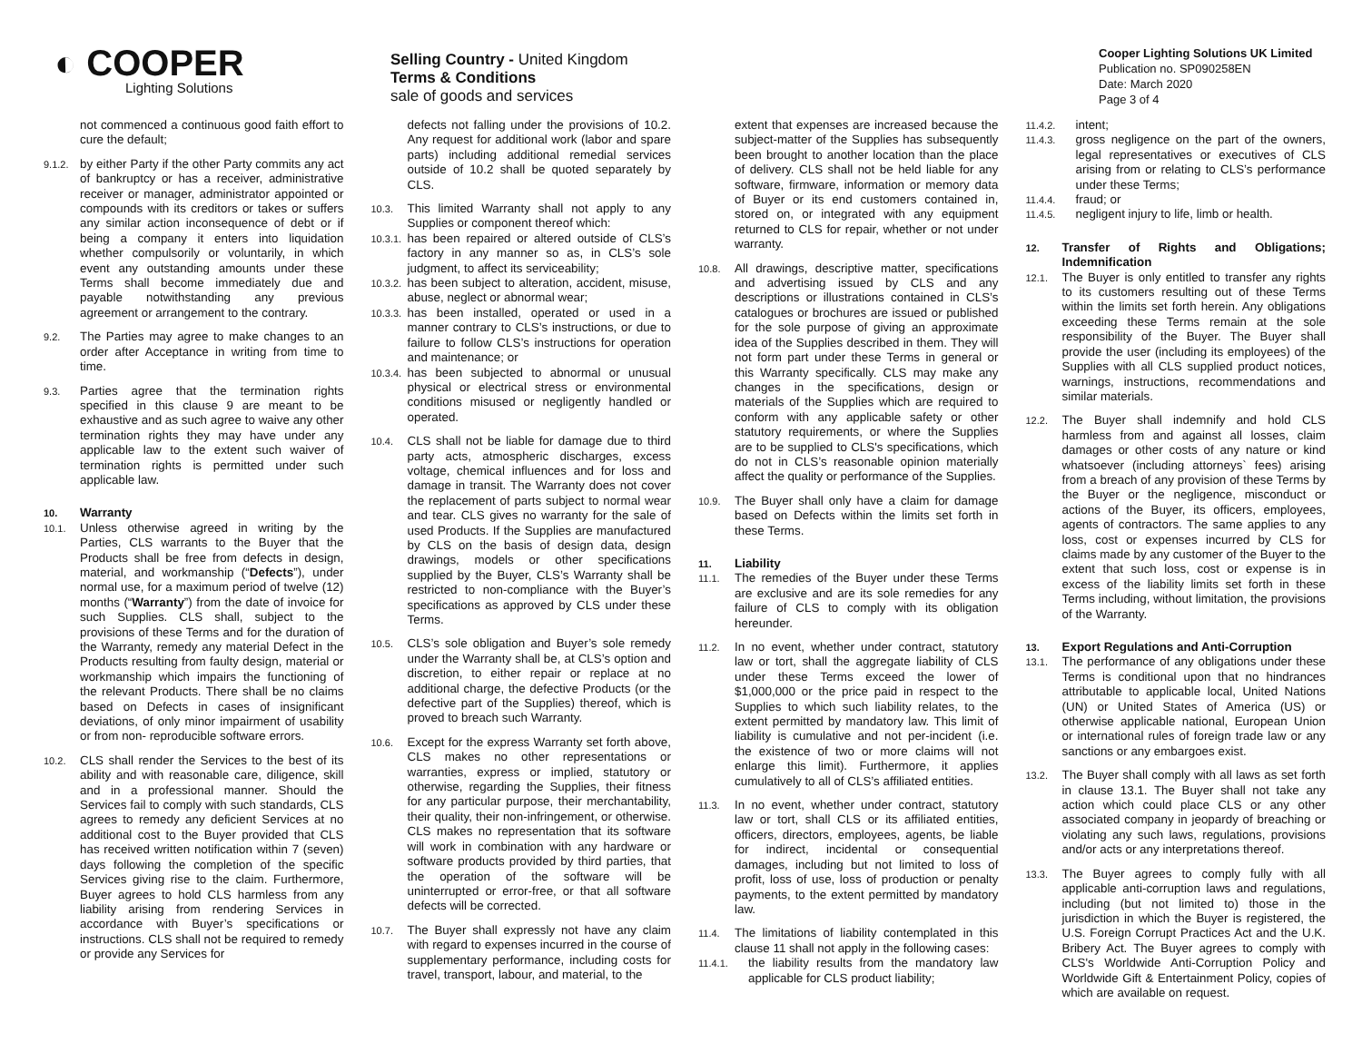◐ COOPER
Lighting Solutions
Selling Country - United Kingdom
Terms & Conditions
sale of goods and services
Cooper Lighting Solutions UK Limited
Publication no. SP090258EN
Date: March 2020
Page 3 of 4
not commenced a continuous good faith effort to cure the default;
9.1.2.
by either Party if the other Party commits any act of bankruptcy or has a receiver, administrative receiver or manager, administrator appointed or compounds with its creditors or takes or suffers any similar action inconsequence of debt or if being a company it enters into liquidation whether compulsorily or voluntarily, in which event any outstanding amounts under these Terms shall become immediately due and payable notwithstanding any previous agreement or arrangement to the contrary.
9.2.
The Parties may agree to make changes to an order after Acceptance in writing from time to time.
9.3.
Parties agree that the termination rights specified in this clause 9 are meant to be exhaustive and as such agree to waive any other termination rights they may have under any applicable law to the extent such waiver of termination rights is permitted under such applicable law.
10. Warranty
10.1.
Unless otherwise agreed in writing by the Parties, CLS warrants to the Buyer that the Products shall be free from defects in design, material, and workmanship (“Defects”), under normal use, for a maximum period of twelve (12) months (“Warranty”) from the date of invoice for such Supplies. CLS shall, subject to the provisions of these Terms and for the duration of the Warranty, remedy any material Defect in the Products resulting from faulty design, material or workmanship which impairs the functioning of the relevant Products. There shall be no claims based on Defects in cases of insignificant deviations, of only minor impairment of usability or from non- reproducible software errors.
10.2.
CLS shall render the Services to the best of its ability and with reasonable care, diligence, skill and in a professional manner. Should the Services fail to comply with such standards, CLS agrees to remedy any deficient Services at no additional cost to the Buyer provided that CLS has received written notification within 7 (seven) days following the completion of the specific Services giving rise to the claim. Furthermore, Buyer agrees to hold CLS harmless from any liability arising from rendering Services in accordance with Buyer’s specifications or instructions. CLS shall not be required to remedy or provide any Services for
defects not falling under the provisions of 10.2. Any request for additional work (labor and spare parts) including additional remedial services outside of 10.2 shall be quoted separately by CLS.
10.3.
This limited Warranty shall not apply to any Supplies or component thereof which:
10.3.1.
has been repaired or altered outside of CLS’s factory in any manner so as, in CLS’s sole judgment, to affect its serviceability;
10.3.2.
has been subject to alteration, accident, misuse, abuse, neglect or abnormal wear;
10.3.3.
has been installed, operated or used in a manner contrary to CLS’s instructions, or due to failure to follow CLS’s instructions for operation and maintenance; or
10.3.4.
has been subjected to abnormal or unusual physical or electrical stress or environmental conditions misused or negligently handled or operated.
10.4.
CLS shall not be liable for damage due to third party acts, atmospheric discharges, excess voltage, chemical influences and for loss and damage in transit. The Warranty does not cover the replacement of parts subject to normal wear and tear. CLS gives no warranty for the sale of used Products. If the Supplies are manufactured by CLS on the basis of design data, design drawings, models or other specifications supplied by the Buyer, CLS’s Warranty shall be restricted to non-compliance with the Buyer’s specifications as approved by CLS under these Terms.
10.5.
CLS’s sole obligation and Buyer’s sole remedy under the Warranty shall be, at CLS’s option and discretion, to either repair or replace at no additional charge, the defective Products (or the defective part of the Supplies) thereof, which is proved to breach such Warranty.
10.6.
Except for the express Warranty set forth above, CLS makes no other representations or warranties, express or implied, statutory or otherwise, regarding the Supplies, their fitness for any particular purpose, their merchantability, their quality, their non-infringement, or otherwise. CLS makes no representation that its software will work in combination with any hardware or software products provided by third parties, that the operation of the software will be uninterrupted or error-free, or that all software defects will be corrected.
10.7.
The Buyer shall expressly not have any claim with regard to expenses incurred in the course of supplementary performance, including costs for travel, transport, labour, and material, to the
extent that expenses are increased because the subject-matter of the Supplies has subsequently been brought to another location than the place of delivery. CLS shall not be held liable for any software, firmware, information or memory data of Buyer or its end customers contained in, stored on, or integrated with any equipment returned to CLS for repair, whether or not under warranty.
10.8.
All drawings, descriptive matter, specifications and advertising issued by CLS and any descriptions or illustrations contained in CLS’s catalogues or brochures are issued or published for the sole purpose of giving an approximate idea of the Supplies described in them. They will not form part under these Terms in general or this Warranty specifically. CLS may make any changes in the specifications, design or materials of the Supplies which are required to conform with any applicable safety or other statutory requirements, or where the Supplies are to be supplied to CLS's specifications, which do not in CLS’s reasonable opinion materially affect the quality or performance of the Supplies.
10.9.
The Buyer shall only have a claim for damage based on Defects within the limits set forth in these Terms.
11. Liability
11.1.
The remedies of the Buyer under these Terms are exclusive and are its sole remedies for any failure of CLS to comply with its obligation hereunder.
11.2.
In no event, whether under contract, statutory law or tort, shall the aggregate liability of CLS under these Terms exceed the lower of $1,000,000 or the price paid in respect to the Supplies to which such liability relates, to the extent permitted by mandatory law. This limit of liability is cumulative and not per-incident (i.e. the existence of two or more claims will not enlarge this limit). Furthermore, it applies cumulatively to all of CLS’s affiliated entities.
11.3.
In no event, whether under contract, statutory law or tort, shall CLS or its affiliated entities, officers, directors, employees, agents, be liable for indirect, incidental or consequential damages, including but not limited to loss of profit, loss of use, loss of production or penalty payments, to the extent permitted by mandatory law.
11.4.
The limitations of liability contemplated in this clause 11 shall not apply in the following cases:
11.4.1.
the liability results from the mandatory law applicable for CLS product liability;
11.4.2.
intent;
11.4.3.
gross negligence on the part of the owners, legal representatives or executives of CLS arising from or relating to CLS’s performance under these Terms;
11.4.4.
fraud; or
11.4.5.
negligent injury to life, limb or health.
12. Transfer of Rights and Obligations; Indemnification
12.1.
The Buyer is only entitled to transfer any rights to its customers resulting out of these Terms within the limits set forth herein. Any obligations exceeding these Terms remain at the sole responsibility of the Buyer. The Buyer shall provide the user (including its employees) of the Supplies with all CLS supplied product notices, warnings, instructions, recommendations and similar materials.
12.2.
The Buyer shall indemnify and hold CLS harmless from and against all losses, claim damages or other costs of any nature or kind whatsoever (including attorneys` fees) arising from a breach of any provision of these Terms by the Buyer or the negligence, misconduct or actions of the Buyer, its officers, employees, agents of contractors. The same applies to any loss, cost or expenses incurred by CLS for claims made by any customer of the Buyer to the extent that such loss, cost or expense is in excess of the liability limits set forth in these Terms including, without limitation, the provisions of the Warranty.
13. Export Regulations and Anti-Corruption
13.1.
The performance of any obligations under these Terms is conditional upon that no hindrances attributable to applicable local, United Nations (UN) or United States of America (US) or otherwise applicable national, European Union or international rules of foreign trade law or any sanctions or any embargoes exist.
13.2.
The Buyer shall comply with all laws as set forth in clause 13.1. The Buyer shall not take any action which could place CLS or any other associated company in jeopardy of breaching or violating any such laws, regulations, provisions and/or acts or any interpretations thereof.
13.3.
The Buyer agrees to comply fully with all applicable anti-corruption laws and regulations, including (but not limited to) those in the jurisdiction in which the Buyer is registered, the U.S. Foreign Corrupt Practices Act and the U.K. Bribery Act. The Buyer agrees to comply with CLS's Worldwide Anti-Corruption Policy and Worldwide Gift & Entertainment Policy, copies of which are available on request.